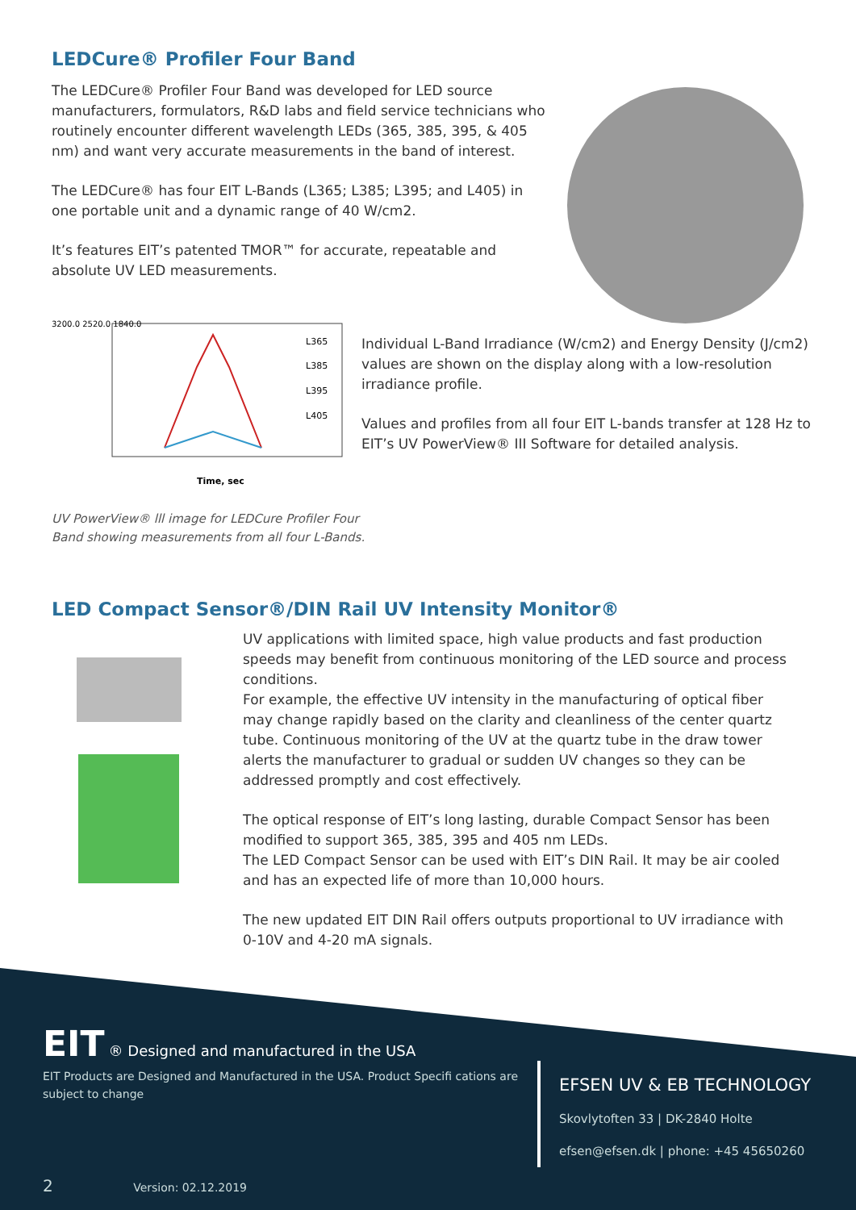LEDCure® Profiler Four Band
The LEDCure® Profiler Four Band was developed for LED source manufacturers, formulators, R&D labs and field service technicians who routinely encounter different wavelength LEDs (365, 385, 395, & 405 nm) and want very accurate measurements in the band of interest.
The LEDCure® has four EIT L-Bands (L365; L385; L395; and L405) in one portable unit and a dynamic range of 40 W/cm2.
It’s features EIT’s patented TMOR™ for accurate, repeatable and absolute UV LED measurements.
3200.0 2520.0 1840.0
L365
L385
L395
L405
Time, sec
UV PowerView® lll image for LEDCure Profiler Four
Band showing measurements from all four L-Bands.
Individual L-Band Irradiance (W/cm2) and Energy Density (J/cm2) values are shown on the display along with a low-resolution irradiance profile.
Values and profiles from all four EIT L-bands transfer at 128 Hz to EIT’s UV PowerView® III Software for detailed analysis.
LED Compact Sensor®/DIN Rail UV Intensity Monitor®
UV applications with limited space, high value products and fast production speeds may benefit from continuous monitoring of the LED source and process conditions.
For example, the effective UV intensity in the manufacturing of optical fiber may change rapidly based on the clarity and cleanliness of the center quartz tube. Continuous monitoring of the UV at the quartz tube in the draw tower alerts the manufacturer to gradual or sudden UV changes so they can be addressed promptly and cost effectively.
The optical response of EIT’s long lasting, durable Compact Sensor has been modified to support 365, 385, 395 and 405 nm LEDs.
The LED Compact Sensor can be used with EIT’s DIN Rail. It may be air cooled and has an expected life of more than 10,000 hours.
The new updated EIT DIN Rail offers outputs proportional to UV irradiance with 0-10V and 4-20 mA signals.
EIT ® Designed and manufactured in the USA
EIT Products are Designed and Manufactured in the USA. Product Specifi cations are subject to change
EFSEN UV & EB TECHNOLOGY
Skovlytoften 33 | DK-2840 Holte
efsen@efsen.dk | phone: +45 45650260
2 Version: 02.12.2019